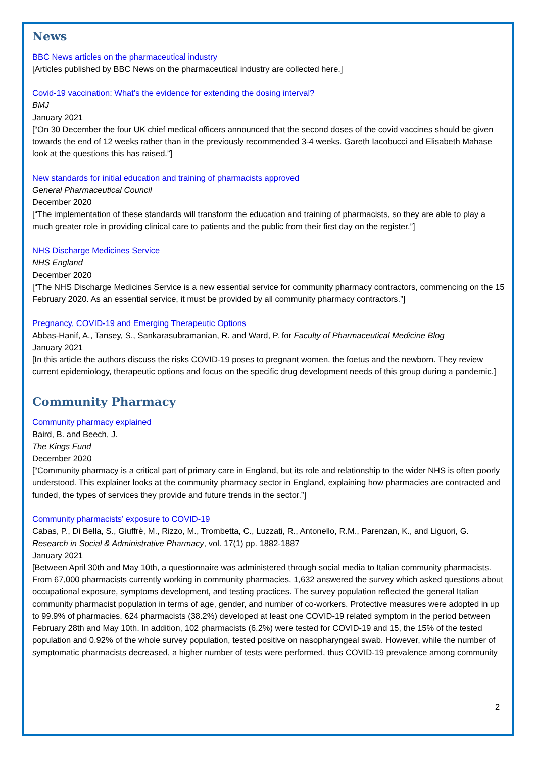News
BBC News articles on the pharmaceutical industry
[Articles published by BBC News on the pharmaceutical industry are collected here.]
Covid-19 vaccination: What’s the evidence for extending the dosing interval?
BMJ
January 2021
[“On 30 December the four UK chief medical officers announced that the second doses of the covid vaccines should be given towards the end of 12 weeks rather than in the previously recommended 3-4 weeks. Gareth Iacobucci and Elisabeth Mahase look at the questions this has raised.”]
New standards for initial education and training of pharmacists approved
General Pharmaceutical Council
December 2020
[“The implementation of these standards will transform the education and training of pharmacists, so they are able to play a much greater role in providing clinical care to patients and the public from their first day on the register.”]
NHS Discharge Medicines Service
NHS England
December 2020
[“The NHS Discharge Medicines Service is a new essential service for community pharmacy contractors, commencing on the 15 February 2020. As an essential service, it must be provided by all community pharmacy contractors.”]
Pregnancy, COVID-19 and Emerging Therapeutic Options
Abbas-Hanif, A., Tansey, S., Sankarasubramanian, R. and Ward, P. for Faculty of Pharmaceutical Medicine Blog
January 2021
[In this article the authors discuss the risks COVID-19 poses to pregnant women, the foetus and the newborn. They review current epidemiology, therapeutic options and focus on the specific drug development needs of this group during a pandemic.]
Community Pharmacy
Community pharmacy explained
Baird, B. and Beech, J.
The Kings Fund
December 2020
[“Community pharmacy is a critical part of primary care in England, but its role and relationship to the wider NHS is often poorly understood. This explainer looks at the community pharmacy sector in England, explaining how pharmacies are contracted and funded, the types of services they provide and future trends in the sector.”]
Community pharmacists’ exposure to COVID-19
Cabas, P., Di Bella, S., Giuffrè, M., Rizzo, M., Trombetta, C., Luzzati, R., Antonello, R.M., Parenzan, K., and Liguori, G.
Research in Social & Administrative Pharmacy, vol. 17(1) pp. 1882-1887
January 2021
[Between April 30th and May 10th, a questionnaire was administered through social media to Italian community pharmacists. From 67,000 pharmacists currently working in community pharmacies, 1,632 answered the survey which asked questions about occupational exposure, symptoms development, and testing practices. The survey population reflected the general Italian community pharmacist population in terms of age, gender, and number of co-workers. Protective measures were adopted in up to 99.9% of pharmacies. 624 pharmacists (38.2%) developed at least one COVID-19 related symptom in the period between February 28th and May 10th. In addition, 102 pharmacists (6.2%) were tested for COVID-19 and 15, the 15% of the tested population and 0.92% of the whole survey population, tested positive on nasopharyngeal swab. However, while the number of symptomatic pharmacists decreased, a higher number of tests were performed, thus COVID-19 prevalence among community
2